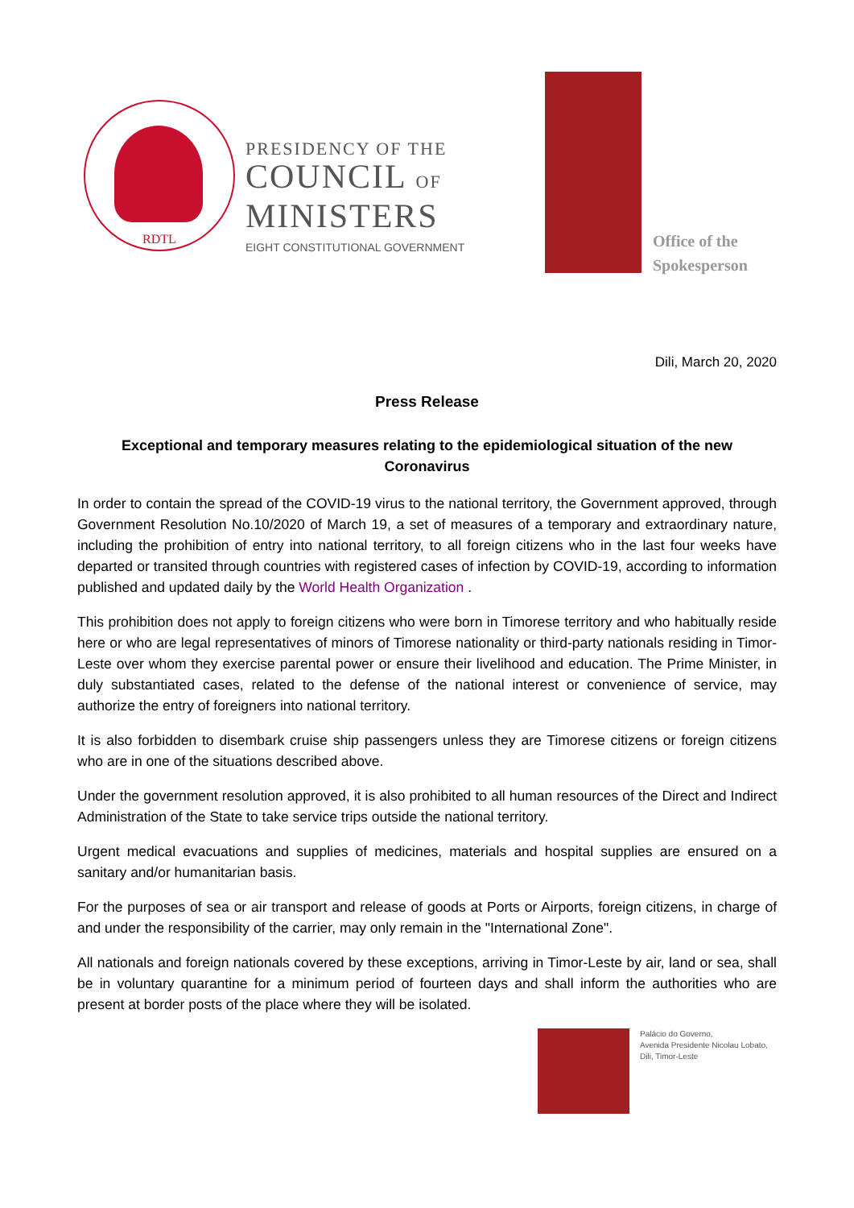RDTL
PRESIDENCY OF THE
COUNCIL OF
MINISTERS
EIGHT CONSTITUTIONAL GOVERNMENT
Office of the
Spokesperson
Dili, March 20, 2020
Press Release
Exceptional and temporary measures relating to the epidemiological situation of the new Coronavirus
In order to contain the spread of the COVID-19 virus to the national territory, the Government approved, through Government Resolution No.10/2020 of March 19, a set of measures of a temporary and extraordinary nature, including the prohibition of entry into national territory, to all foreign citizens who in the last four weeks have departed or transited through countries with registered cases of infection by COVID-19, according to information published and updated daily by the World Health Organization .
This prohibition does not apply to foreign citizens who were born in Timorese territory and who habitually reside here or who are legal representatives of minors of Timorese nationality or third-party nationals residing in Timor-Leste over whom they exercise parental power or ensure their livelihood and education. The Prime Minister, in duly substantiated cases, related to the defense of the national interest or convenience of service, may authorize the entry of foreigners into national territory.
It is also forbidden to disembark cruise ship passengers unless they are Timorese citizens or foreign citizens who are in one of the situations described above.
Under the government resolution approved, it is also prohibited to all human resources of the Direct and Indirect Administration of the State to take service trips outside the national territory.
Urgent medical evacuations and supplies of medicines, materials and hospital supplies are ensured on a sanitary and/or humanitarian basis.
For the purposes of sea or air transport and release of goods at Ports or Airports, foreign citizens, in charge of and under the responsibility of the carrier, may only remain in the "International Zone".
All nationals and foreign nationals covered by these exceptions, arriving in Timor-Leste by air, land or sea, shall be in voluntary quarantine for a minimum period of fourteen days and shall inform the authorities who are present at border posts of the place where they will be isolated.
Palácio do Governo,
Avenida Presidente Nicolau Lobato,
Dili, Timor-Leste